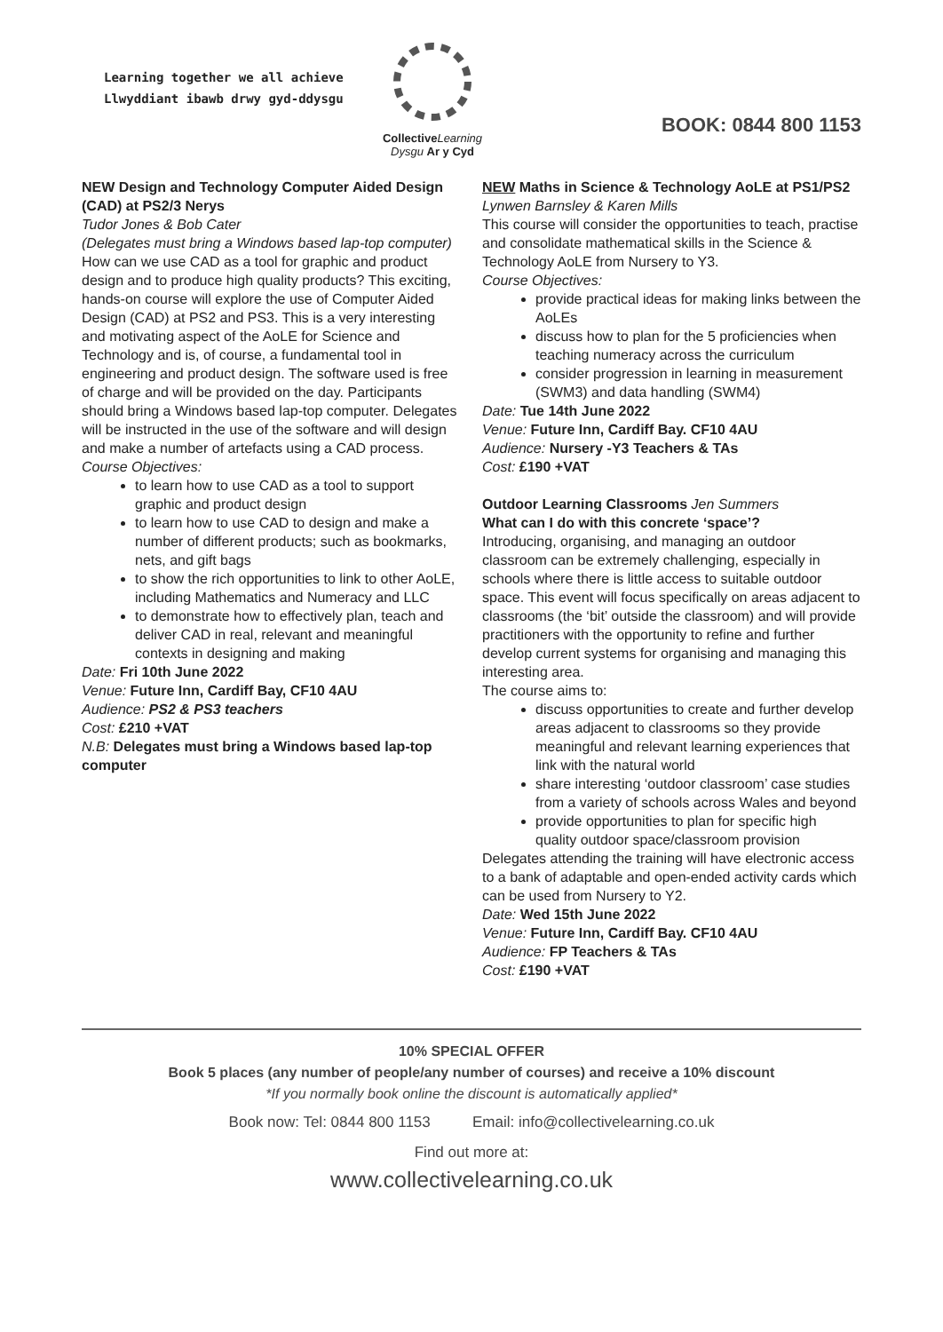Learning together we all achieve
Llwyddiant ibawb drwy gyd-ddysgu
Collective Learning
Dysgu Ar y Cyd
BOOK: 0844 800 1153
NEW Design and Technology Computer Aided Design (CAD) at PS2/3 Nerys
Tudor Jones & Bob Cater
(Delegates must bring a Windows based lap-top computer)
How can we use CAD as a tool for graphic and product design and to produce high quality products? This exciting, hands-on course will explore the use of Computer Aided Design (CAD) at PS2 and PS3. This is a very interesting and motivating aspect of the AoLE for Science and Technology and is, of course, a fundamental tool in engineering and product design. The software used is free of charge and will be provided on the day. Participants should bring a Windows based lap-top computer. Delegates will be instructed in the use of the software and will design and make a number of artefacts using a CAD process.
Course Objectives:
to learn how to use CAD as a tool to support graphic and product design
to learn how to use CAD to design and make a number of different products; such as bookmarks, nets, and gift bags
to show the rich opportunities to link to other AoLE, including Mathematics and Numeracy and LLC
to demonstrate how to effectively plan, teach and deliver CAD in real, relevant and meaningful contexts in designing and making
Date: Fri 10th June 2022
Venue: Future Inn, Cardiff Bay, CF10 4AU
Audience: PS2 & PS3 teachers
Cost: £210 +VAT
N.B: Delegates must bring a Windows based lap-top computer
NEW Maths in Science & Technology AoLE at PS1/PS2 Lynwen Barnsley & Karen Mills
This course will consider the opportunities to teach, practise and consolidate mathematical skills in the Science & Technology AoLE from Nursery to Y3.
Course Objectives:
provide practical ideas for making links between the AoLEs
discuss how to plan for the 5 proficiencies when teaching numeracy across the curriculum
consider progression in learning in measurement (SWM3) and data handling (SWM4)
Date: Tue 14th June 2022
Venue: Future Inn, Cardiff Bay. CF10 4AU
Audience: Nursery -Y3 Teachers & TAs
Cost: £190 +VAT
Outdoor Learning Classrooms Jen Summers
What can I do with this concrete ‘space’?
Introducing, organising, and managing an outdoor classroom can be extremely challenging, especially in schools where there is little access to suitable outdoor space. This event will focus specifically on areas adjacent to classrooms (the ‘bit’ outside the classroom) and will provide practitioners with the opportunity to refine and further develop current systems for organising and managing this interesting area.
The course aims to:
discuss opportunities to create and further develop areas adjacent to classrooms so they provide meaningful and relevant learning experiences that link with the natural world
share interesting ‘outdoor classroom’ case studies from a variety of schools across Wales and beyond
provide opportunities to plan for specific high quality outdoor space/classroom provision
Delegates attending the training will have electronic access to a bank of adaptable and open-ended activity cards which can be used from Nursery to Y2.
Date: Wed 15th June 2022
Venue: Future Inn, Cardiff Bay. CF10 4AU
Audience: FP Teachers & TAs
Cost: £190 +VAT
10% SPECIAL OFFER
Book 5 places (any number of people/any number of courses) and receive a 10% discount
*If you normally book online the discount is automatically applied*
Book now: Tel: 0844 800 1153 Email: info@collectivelearning.co.uk
Find out more at:
www.collectivelearning.co.uk